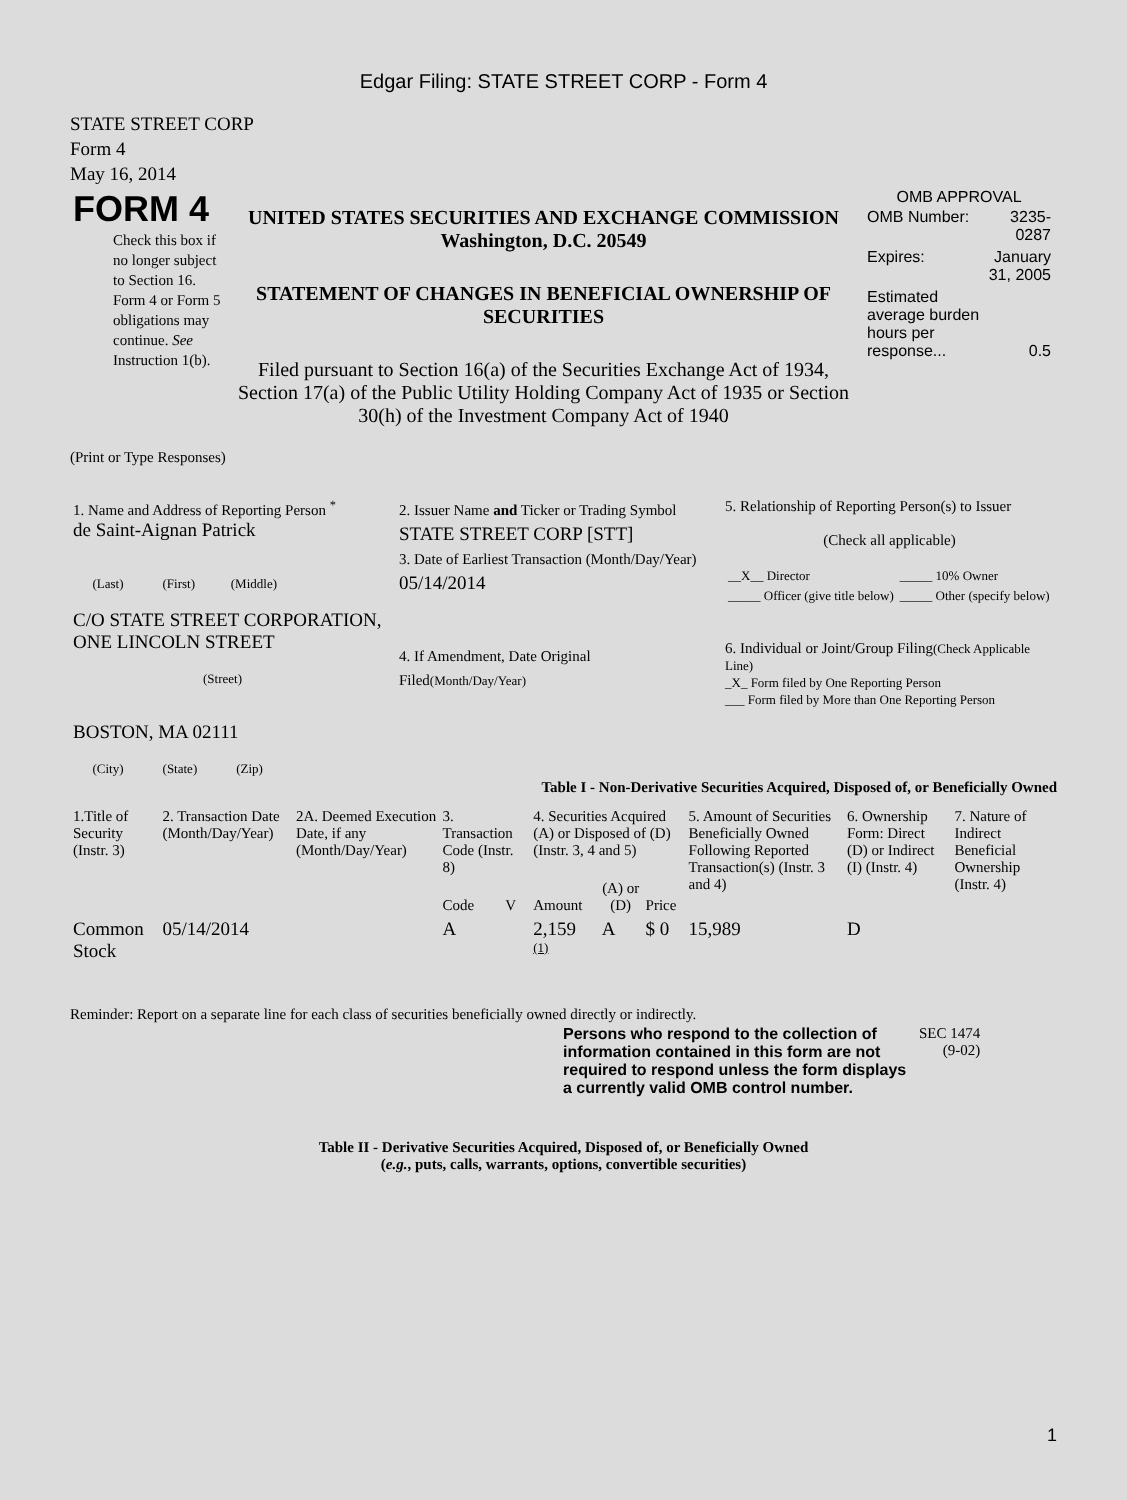Edgar Filing: STATE STREET CORP - Form 4
STATE STREET CORP
Form 4
May 16, 2014
| FORM 4 Check this box if no longer subject to Section 16. Form 4 or Form 5 obligations may continue. See Instruction 1(b). | UNITED STATES SECURITIES AND EXCHANGE COMMISSION Washington, D.C. 20549 STATEMENT OF CHANGES IN BENEFICIAL OWNERSHIP OF SECURITIES Filed pursuant to Section 16(a) of the Securities Exchange Act of 1934, Section 17(a) of the Public Utility Holding Company Act of 1935 or Section 30(h) of the Investment Company Act of 1940 | OMB APPROVAL / OMB Number: / 3235-0287 / / Expires: / January 31, 2005 / / Estimated average burden hours per response... / 0.5 / |
(Print or Type Responses)
| 1. Name and Address of Reporting Person <sup>*</sup> de Saint-Aignan Patrick (Last) (First) (Middle) C/O STATE STREET CORPORATION, ONE LINCOLN STREET (Street) BOSTON, MA 02111 (City) (State) (Zip) | 2. Issuer Name and Ticker or Trading Symbol STATE STREET CORP [STT] 3. Date of Earliest Transaction (Month/Day/Year) 05/14/2014 4. If Amendment, Date Original Filed (Month/Day/Year) | 5. Relationship of Reporting Person(s) to Issuer (Check all applicable) / __X__ Director / _____ 10% Owner / / _____ Officer (give title below) / _____ Other (specify below) / 6. Individual or Joint/Group Filing (Check Applicable Line) _X_ Form filed by One Reporting Person ___ Form filed by More than One Reporting Person |
Table I - Non-Derivative Securities Acquired, Disposed of, or Beneficially Owned
| 1.Title of Security (Instr. 3) | 2. Transaction Date (Month/Day/Year) | 2A. Deemed Execution Date, if any (Month/Day/Year) | 3. Transaction Code (Instr. 8) | | 4. Securities Acquired (A) or Disposed of (D) (Instr. 3, 4 and 5) | | | 5. Amount of Securities Beneficially Owned Following Reported Transaction(s) (Instr. 3 and 4) | 6. Ownership Form: Direct (D) or Indirect (I) (Instr. 4) | 7. Nature of Indirect Beneficial Ownership (Instr. 4) |
| | | | Code | V | Amount | (A) or (D) | Price | | | |
| Common Stock | 05/14/2014 | | A | | 2,159 <sup>(1)</sup> | A | $ 0 | 15,989 | D | |
Reminder: Report on a separate line for each class of securities beneficially owned directly or indirectly.
| Persons who respond to the collection of information contained in this form are not required to respond unless the form displays a currently valid OMB control number. | SEC 1474 (9-02) |
Table II - Derivative Securities Acquired, Disposed of, or Beneficially Owned
(e.g., puts, calls, warrants, options, convertible securities)
1